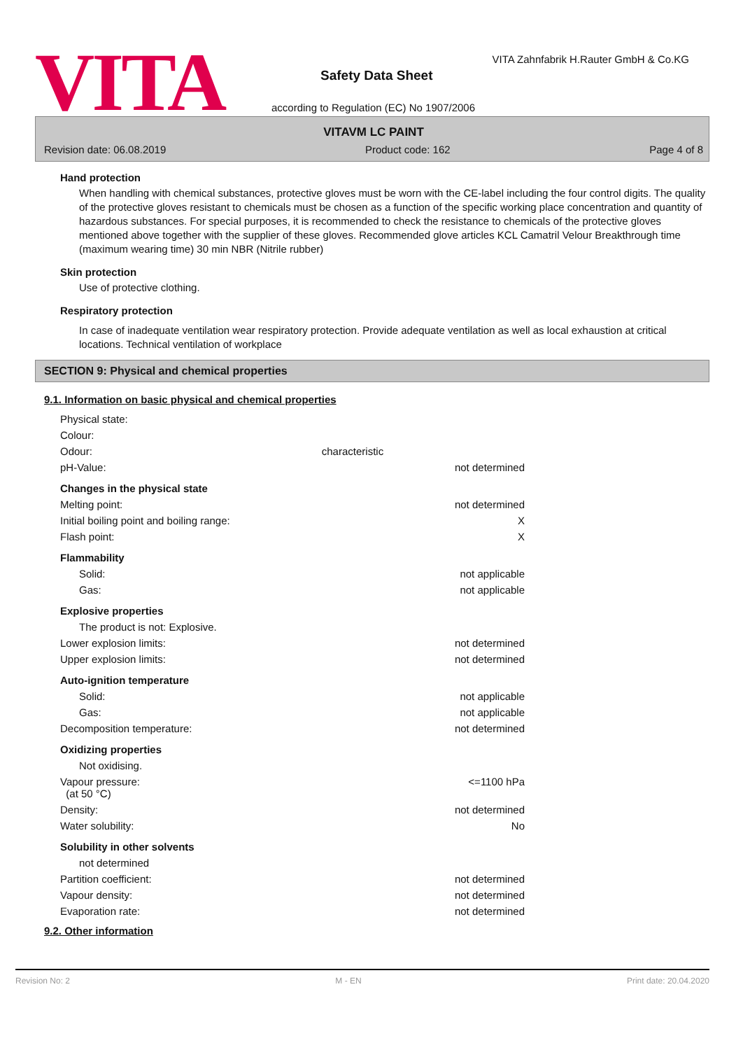VITA
VITA Zahnfabrik H.Rauter GmbH & Co.KG
Safety Data Sheet
according to Regulation (EC) No 1907/2006
VITAVM LC PAINT
Revision date: 06.08.2019 Product code: 162 Page 4 of 8
Hand protection
When handling with chemical substances, protective gloves must be worn with the CE-label including the four control digits. The quality of the protective gloves resistant to chemicals must be chosen as a function of the specific working place concentration and quantity of hazardous substances. For special purposes, it is recommended to check the resistance to chemicals of the protective gloves mentioned above together with the supplier of these gloves. Recommended glove articles KCL Camatril Velour Breakthrough time (maximum wearing time) 30 min NBR (Nitrile rubber)
Skin protection
Use of protective clothing.
Respiratory protection
In case of inadequate ventilation wear respiratory protection. Provide adequate ventilation as well as local exhaustion at critical locations. Technical ventilation of workplace
SECTION 9: Physical and chemical properties
9.1. Information on basic physical and chemical properties
| Physical state: | | |
| Colour: | | |
| Odour: | characteristic | |
| pH-Value: | | not determined |
| Changes in the physical state | | |
| Melting point: | | not determined |
| Initial boiling point and boiling range: | | X |
| Flash point: | | X |
| Flammability | | |
| Solid: | | not applicable |
| Gas: | | not applicable |
| Explosive properties | | |
| The product is not: Explosive. | | |
| Lower explosion limits: | | not determined |
| Upper explosion limits: | | not determined |
| Auto-ignition temperature | | |
| Solid: | | not applicable |
| Gas: | | not applicable |
| Decomposition temperature: | | not determined |
| Oxidizing properties | | |
| Not oxidising. | | |
| Vapour pressure: (at 50 °C) | | <=1100 hPa |
| Density: | | not determined |
| Water solubility: | | No |
| Solubility in other solvents | | |
| not determined | | |
| Partition coefficient: | | not determined |
| Vapour density: | | not determined |
| Evaporation rate: | | not determined |
9.2. Other information
Revision No: 2 M - EN Print date: 20.04.2020